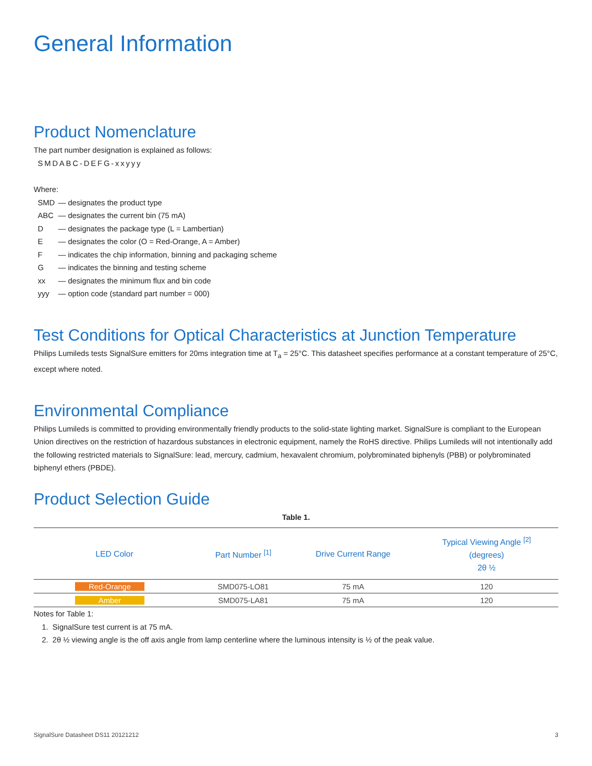General Information
Product Nomenclature
The part number designation is explained as follows:
SMDABC-DEFG-xxyyy
Where:
| SMD | — designates the product type |
| ABC | — designates the current bin (75 mA) |
| D | — designates the package type (L = Lambertian) |
| E | — designates the color (O = Red-Orange, A = Amber) |
| F | — indicates the chip information, binning and packaging scheme |
| G | — indicates the binning and testing scheme |
| xx | — designates the minimum flux and bin code |
| yyy | — option code (standard part number = 000) |
Test Conditions for Optical Characteristics at Junction Temperature
Philips Lumileds tests SignalSure emitters for 20ms integration time at T<sub>a</sub> = 25°C. This datasheet specifies performance at a constant temperature of 25°C, except where noted.
Environmental Compliance
Philips Lumileds is committed to providing environmentally friendly products to the solid-state lighting market. SignalSure is compliant to the European Union directives on the restriction of hazardous substances in electronic equipment, namely the RoHS directive. Philips Lumileds will not intentionally add the following restricted materials to SignalSure: lead, mercury, cadmium, hexavalent chromium, polybrominated biphenyls (PBB) or polybrominated biphenyl ethers (PBDE).
Product Selection Guide
Table 1.
| LED Color | Part Number <sup>[1]</sup> | Drive Current Range | Typical Viewing Angle <sup>[2]</sup> (degrees) 2θ ½ |
| --- | --- | --- | --- |
| Red-Orange | SMD075-LO81 | 75 mA | 120 |
| Amber | SMD075-LA81 | 75 mA | 120 |
Notes for Table 1:
1. SignalSure test current is at 75 mA.
2. 2θ ½ viewing angle is the off axis angle from lamp centerline where the luminous intensity is ½ of the peak value.
SignalSure Datasheet DS11 20121212 3